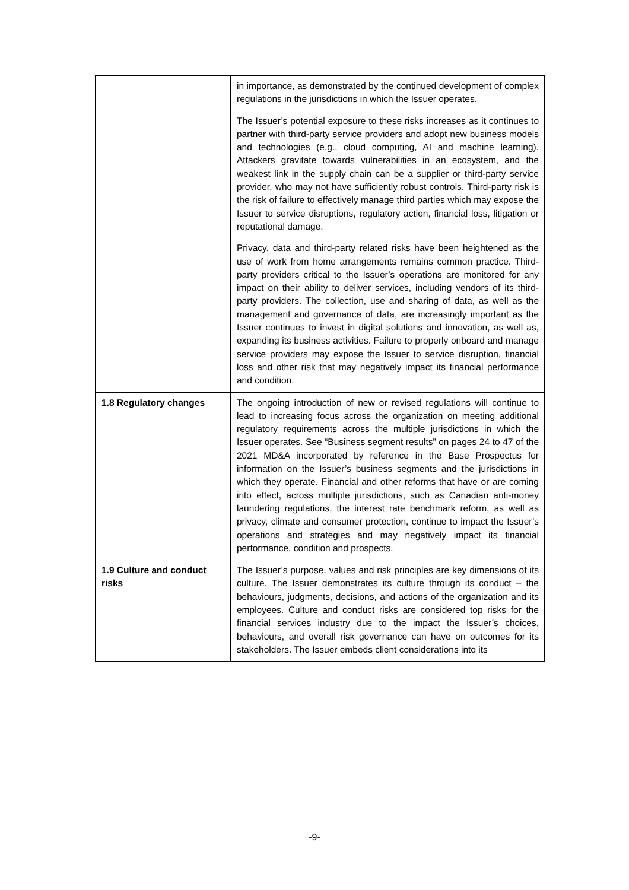| | in importance, as demonstrated by the continued development of complex regulations in the jurisdictions in which the Issuer operates. The Issuer’s potential exposure to these risks increases as it continues to partner with third-party service providers and adopt new business models and technologies (e.g., cloud computing, AI and machine learning). Attackers gravitate towards vulnerabilities in an ecosystem, and the weakest link in the supply chain can be a supplier or third-party service provider, who may not have sufficiently robust controls. Third-party risk is the risk of failure to effectively manage third parties which may expose the Issuer to service disruptions, regulatory action, financial loss, litigation or reputational damage. Privacy, data and third-party related risks have been heightened as the use of work from home arrangements remains common practice. Third-party providers critical to the Issuer’s operations are monitored for any impact on their ability to deliver services, including vendors of its third-party providers. The collection, use and sharing of data, as well as the management and governance of data, are increasingly important as the Issuer continues to invest in digital solutions and innovation, as well as, expanding its business activities. Failure to properly onboard and manage service providers may expose the Issuer to service disruption, financial loss and other risk that may negatively impact its financial performance and condition. |
| 1.8 Regulatory changes | The ongoing introduction of new or revised regulations will continue to lead to increasing focus across the organization on meeting additional regulatory requirements across the multiple jurisdictions in which the Issuer operates. See “Business segment results” on pages 24 to 47 of the 2021 MD&A incorporated by reference in the Base Prospectus for information on the Issuer’s business segments and the jurisdictions in which they operate. Financial and other reforms that have or are coming into effect, across multiple jurisdictions, such as Canadian anti-money laundering regulations, the interest rate benchmark reform, as well as privacy, climate and consumer protection, continue to impact the Issuer’s operations and strategies and may negatively impact its financial performance, condition and prospects. |
| 1.9 Culture and conduct risks | The Issuer’s purpose, values and risk principles are key dimensions of its culture. The Issuer demonstrates its culture through its conduct – the behaviours, judgments, decisions, and actions of the organization and its employees. Culture and conduct risks are considered top risks for the financial services industry due to the impact the Issuer’s choices, behaviours, and overall risk governance can have on outcomes for its stakeholders. The Issuer embeds client considerations into its |
-9-